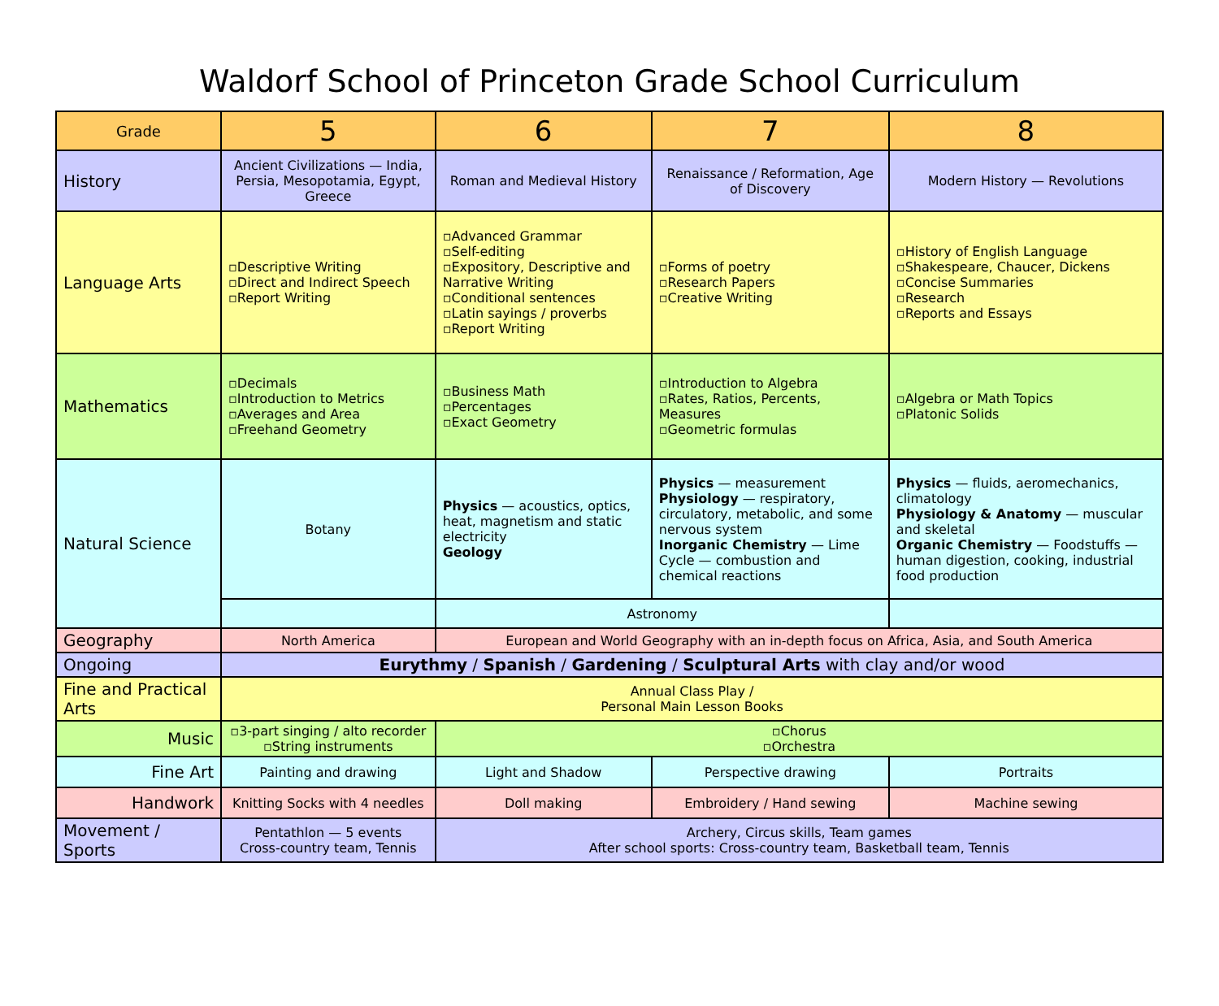Waldorf School of Princeton Grade School Curriculum
| Grade | 5 | 6 | 7 | 8 |
| History | Ancient Civilizations — India, Persia, Mesopotamia, Egypt, Greece | Roman and Medieval History | Renaissance / Reformation, Age of Discovery | Modern History — Revolutions |
| Language Arts | ▫Descriptive Writing ▫Direct and Indirect Speech ▫Report Writing | ▫Advanced Grammar ▫Self-editing ▫Expository, Descriptive and Narrative Writing ▫Conditional sentences ▫Latin sayings / proverbs ▫Report Writing | ▫Forms of poetry ▫Research Papers ▫Creative Writing | ▫History of English Language ▫Shakespeare, Chaucer, Dickens ▫Concise Summaries ▫Research ▫Reports and Essays |
| Mathematics | ▫Decimals ▫Introduction to Metrics ▫Averages and Area ▫Freehand Geometry | ▫Business Math ▫Percentages ▫Exact Geometry | ▫Introduction to Algebra ▫Rates, Ratios, Percents, Measures ▫Geometric formulas | ▫Algebra or Math Topics ▫Platonic Solids |
| Natural Science | Botany | Physics — acoustics, optics, heat, magnetism and static electricity Geology | Physics — measurement Physiology — respiratory, circulatory, metabolic, and some nervous system Inorganic Chemistry — Lime Cycle — combustion and chemical reactions | Physics — fluids, aeromechanics, climatology Physiology & Anatomy — muscular and skeletal Organic Chemistry — Foodstuffs — human digestion, cooking, industrial food production |
| | | Astronomy | | |
| Geography | North America | European and World Geography with an in-depth focus on Africa, Asia, and South America | | |
| Ongoing | Eurythmy / Spanish / Gardening / Sculptural Arts with clay and/or wood | | | |
| Fine and Practical Arts | Annual Class Play / Personal Main Lesson Books | | | |
| Music | ▫3-part singing / alto recorder ▫String instruments | ▫Chorus ▫Orchestra | | |
| Fine Art | Painting and drawing | Light and Shadow | Perspective drawing | Portraits |
| Handwork | Knitting Socks with 4 needles | Doll making | Embroidery / Hand sewing | Machine sewing |
| Movement / Sports | Pentathlon — 5 events Cross-country team, Tennis | Archery, Circus skills, Team games After school sports: Cross-country team, Basketball team, Tennis | | |